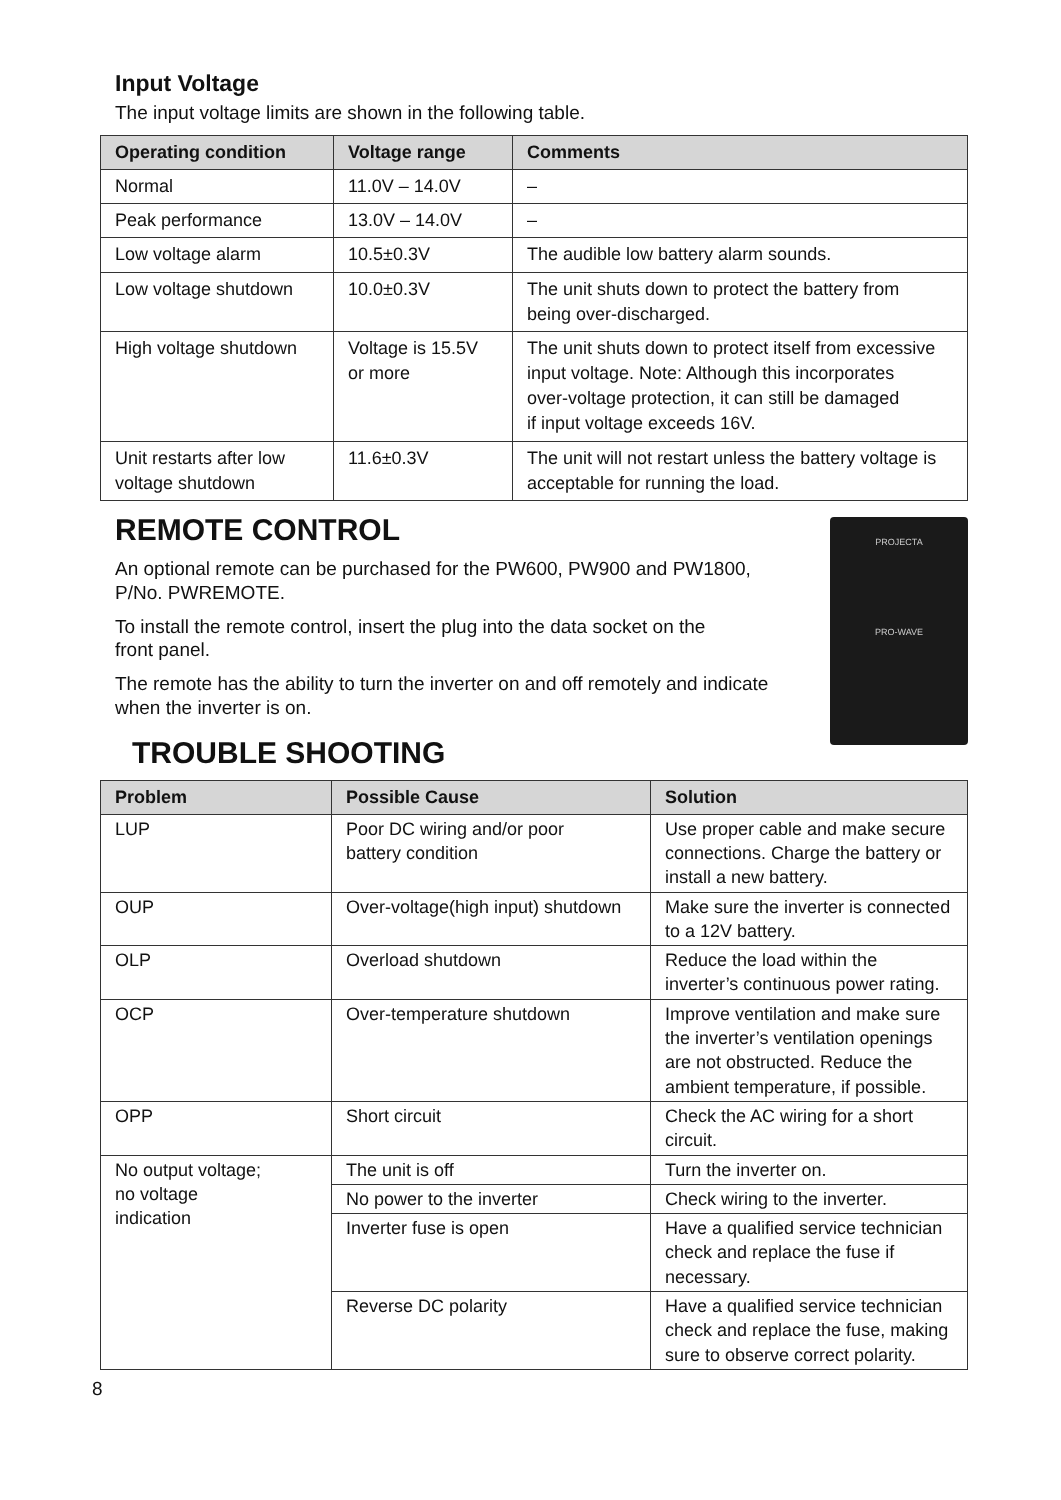Input Voltage
The input voltage limits are shown in the following table.
| Operating condition | Voltage range | Comments |
| --- | --- | --- |
| Normal | 11.0V – 14.0V | – |
| Peak performance | 13.0V – 14.0V | – |
| Low voltage alarm | 10.5±0.3V | The audible low battery alarm sounds. |
| Low voltage shutdown | 10.0±0.3V | The unit shuts down to protect the battery from being over-discharged. |
| High voltage shutdown | Voltage is 15.5V or more | The unit shuts down to protect itself from excessive input voltage. Note: Although this incorporates over-voltage protection, it can still be damaged if input voltage exceeds 16V. |
| Unit restarts after low voltage shutdown | 11.6±0.3V | The unit will not restart unless the battery voltage is acceptable for running the load. |
REMOTE CONTROL
An optional remote can be purchased for the PW600, PW900 and PW1800,
P/No. PWREMOTE.
To install the remote control, insert the plug into the data socket on the
front panel.
The remote has the ability to turn the inverter on and off remotely and indicate
when the inverter is on.
TROUBLE SHOOTING
PROJECTA
PRO-WAVE
| Problem | Possible Cause | Solution |
| --- | --- | --- |
| LUP | Poor DC wiring and/or poor battery condition | Use proper cable and make secure connections. Charge the battery or install a new battery. |
| OUP | Over-voltage(high input) shutdown | Make sure the inverter is connected to a 12V battery. |
| OLP | Overload shutdown | Reduce the load within the inverter’s continuous power rating. |
| OCP | Over-temperature shutdown | Improve ventilation and make sure the inverter’s ventilation openings are not obstructed. Reduce the ambient temperature, if possible. |
| OPP | Short circuit | Check the AC wiring for a short circuit. |
| No output voltage; no voltage indication | The unit is off | Turn the inverter on. |
| | No power to the inverter | Check wiring to the inverter. |
| | Inverter fuse is open | Have a qualified service technician check and replace the fuse if necessary. |
| | Reverse DC polarity | Have a qualified service technician check and replace the fuse, making sure to observe correct polarity. |
8